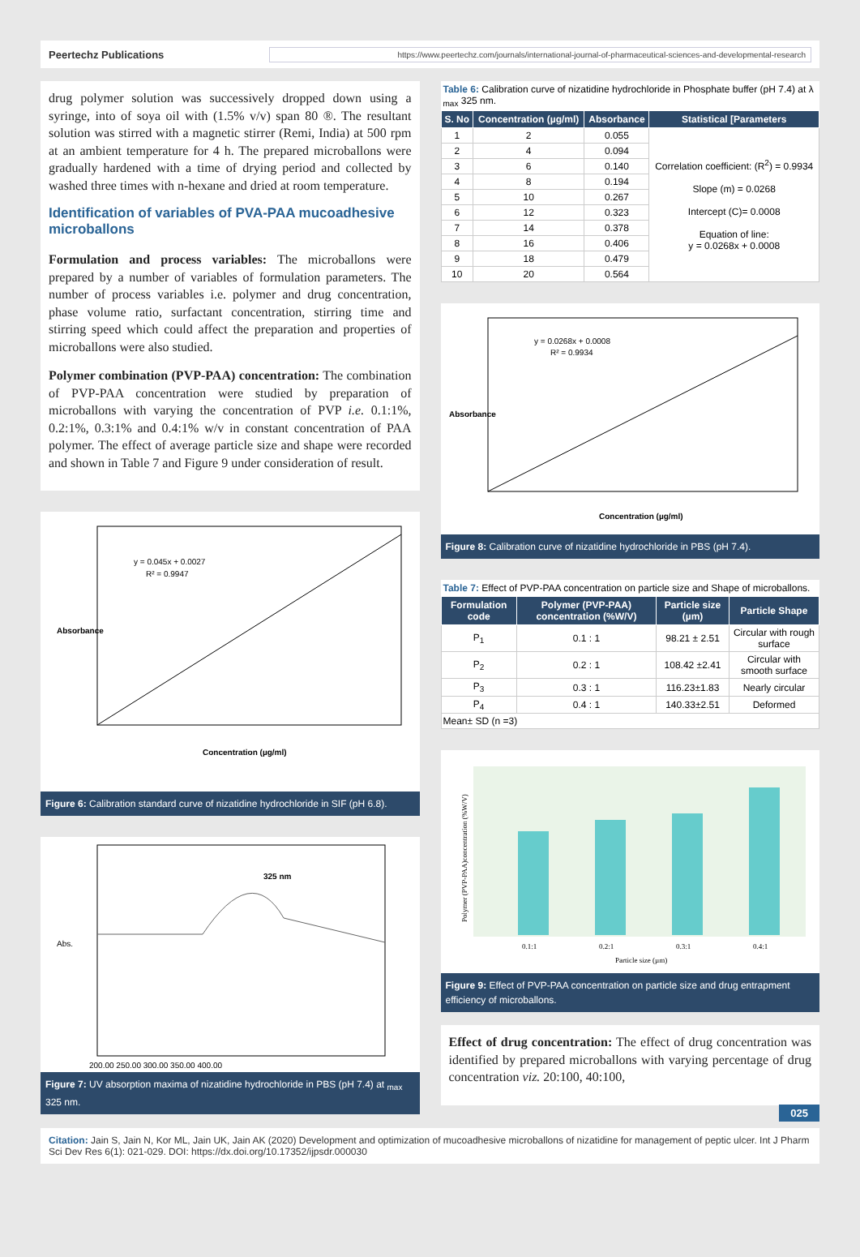Peertechz Publications https://www.peertechz.com/journals/international-journal-of-pharmaceutical-sciences-and-developmental-research
drug polymer solution was successively dropped down using a syringe, into of soya oil with (1.5% v/v) span 80 ®. The resultant solution was stirred with a magnetic stirrer (Remi, India) at 500 rpm at an ambient temperature for 4 h. The prepared microballons were gradually hardened with a time of drying period and collected by washed three times with n-hexane and dried at room temperature.
Identification of variables of PVA-PAA mucoadhesive microballons
Formulation and process variables: The microballons were prepared by a number of variables of formulation parameters. The number of process variables i.e. polymer and drug concentration, phase volume ratio, surfactant concentration, stirring time and stirring speed which could affect the preparation and properties of microballons were also studied.
Polymer combination (PVP-PAA) concentration: The combination of PVP-PAA concentration were studied by preparation of microballons with varying the concentration of PVP i.e. 0.1:1%, 0.2:1%, 0.3:1% and 0.4:1% w/v in constant concentration of PAA polymer. The effect of average particle size and shape were recorded and shown in Table 7 and Figure 9 under consideration of result.
y = 0.045x + 0.0027
R² = 0.9947
Concentration (µg/ml)
Absorbance
Figure 6: Calibration standard curve of nizatidine hydrochloride in SIF (pH 6.8).
325 nm
Abs.
200.00 250.00 300.00 350.00 400.00
Figure 7: UV absorption maxima of nizatidine hydrochloride in PBS (pH 7.4) at <sub>max</sub> 325 nm.
Table 6: Calibration curve of nizatidine hydrochloride in Phosphate buffer (pH 7.4) at λ <sub>max</sub> 325 nm.
| S. No | Concentration (µg/ml) | Absorbance | Statistical [Parameters |
| --- | --- | --- | --- |
| 1 | 2 | 0.055 | Correlation coefficient: (R<sup>2</sup>) = 0.9934 Slope (m) = 0.0268 Intercept (C)= 0.0008 Equation of line: y = 0.0268x + 0.0008 |
| 2 | 4 | 0.094 | |
| 3 | 6 | 0.140 | |
| 4 | 8 | 0.194 | |
| 5 | 10 | 0.267 | |
| 6 | 12 | 0.323 | |
| 7 | 14 | 0.378 | |
| 8 | 16 | 0.406 | |
| 9 | 18 | 0.479 | |
| 10 | 20 | 0.564 | |
y = 0.0268x + 0.0008
R² = 0.9934
Concentration (µg/ml)
Absorbance
Figure 8: Calibration curve of nizatidine hydrochloride in PBS (pH 7.4).
Table 7: Effect of PVP-PAA concentration on particle size and Shape of microballons.
| Formulation code | Polymer (PVP-PAA) concentration (%W/V) | Particle size (µm) | Particle Shape |
| --- | --- | --- | --- |
| P<sub>1</sub> | 0.1 : 1 | 98.21 ± 2.51 | Circular with rough surface |
| P<sub>2</sub> | 0.2 : 1 | 108.42 ±2.41 | Circular with smooth surface |
| P<sub>3</sub> | 0.3 : 1 | 116.23±1.83 | Nearly circular |
| P<sub>4</sub> | 0.4 : 1 | 140.33±2.51 | Deformed |
| Mean± SD (n =3) | | | |
0.1:1
0.2:1
0.3:1
0.4:1
Particle size (µm)
Polymer (PVP-PAA)concentration (%W/V)
Figure 9: Effect of PVP-PAA concentration on particle size and drug entrapment efficiency of microballons.
Effect of drug concentration: The effect of drug concentration was identified by prepared microballons with varying percentage of drug concentration viz. 20:100, 40:100,
025
Citation: Jain S, Jain N, Kor ML, Jain UK, Jain AK (2020) Development and optimization of mucoadhesive microballons of nizatidine for management of peptic ulcer. Int J Pharm Sci Dev Res 6(1): 021-029. DOI: https://dx.doi.org/10.17352/ijpsdr.000030